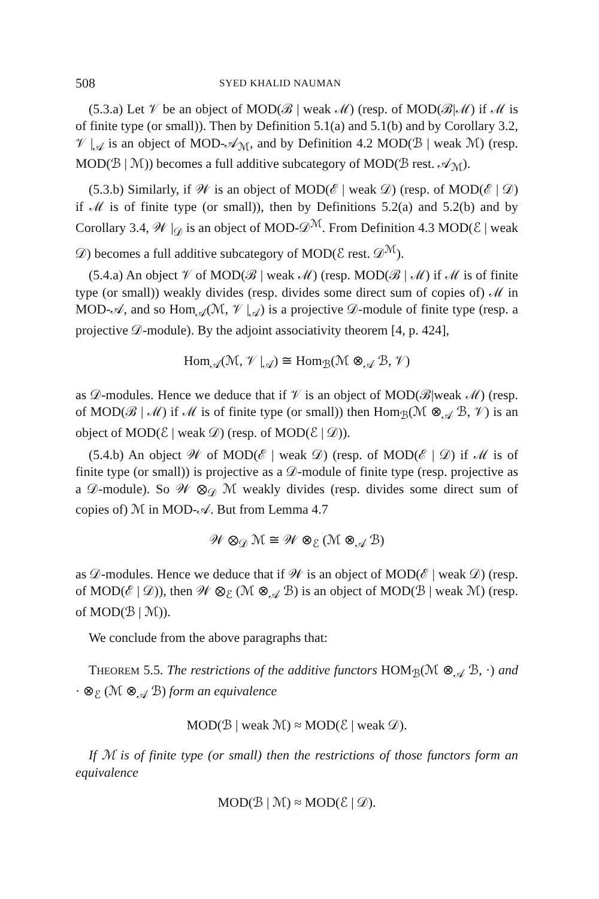508 SYED KHALID NAUMAN
(5.3.a) Let 𝒱 be an object of MOD(ℬ | weak ℳ) (resp. of MOD(ℬ|ℳ) if ℳ is of finite type (or small)). Then by Definition 5.1(a) and 5.1(b) and by Corollary 3.2, 𝒱 |<sub>𝒜</sub> is an object of MOD-𝒜<sub>ℳ</sub>, and by Definition 4.2 MOD(ℬ | weak ℳ) (resp. MOD(ℬ | ℳ)) becomes a full additive subcategory of MOD(ℬ rest. 𝒜<sub>ℳ</sub>).
(5.3.b) Similarly, if 𝒲 is an object of MOD(ℰ | weak 𝒟) (resp. of MOD(ℰ | 𝒟) if ℳ is of finite type (or small)), then by Definitions 5.2(a) and 5.2(b) and by Corollary 3.4, 𝒲 |<sub>𝒟</sub> is an object of MOD-𝒟<sup>ℳ</sup>. From Definition 4.3 MOD(ℰ | weak 𝒟) becomes a full additive subcategory of MOD(ℰ rest. 𝒟<sup>ℳ</sup>).
(5.4.a) An object 𝒱 of MOD(ℬ | weak ℳ) (resp. MOD(ℬ | ℳ) if ℳ is of finite type (or small)) weakly divides (resp. divides some direct sum of copies of) ℳ in MOD-𝒜, and so Hom<sub>𝒜</sub>(ℳ, 𝒱 |<sub>𝒜</sub>) is a projective 𝒟-module of finite type (resp. a projective 𝒟-module). By the adjoint associativity theorem [4, p. 424],
Hom<sub>𝒜</sub>(ℳ, 𝒱 |<sub>𝒜</sub>) ≅ Hom<sub>ℬ</sub>(ℳ ⊗<sub>𝒜</sub> ℬ, 𝒱)
as 𝒟-modules. Hence we deduce that if 𝒱 is an object of MOD(ℬ|weak ℳ) (resp. of MOD(ℬ | ℳ) if ℳ is of finite type (or small)) then Hom<sub>ℬ</sub>(ℳ ⊗<sub>𝒜</sub> ℬ, 𝒱) is an object of MOD(ℰ | weak 𝒟) (resp. of MOD(ℰ | 𝒟)).
(5.4.b) An object 𝒲 of MOD(ℰ | weak 𝒟) (resp. of MOD(ℰ | 𝒟) if ℳ is of finite type (or small)) is projective as a 𝒟-module of finite type (resp. projective as a 𝒟-module). So 𝒲 ⊗<sub>𝒟</sub> ℳ weakly divides (resp. divides some direct sum of copies of) ℳ in MOD-𝒜. But from Lemma 4.7
𝒲 ⊗<sub>𝒟</sub> ℳ ≅ 𝒲 ⊗<sub>ℰ</sub> (ℳ ⊗<sub>𝒜</sub> ℬ)
as 𝒟-modules. Hence we deduce that if 𝒲 is an object of MOD(ℰ | weak 𝒟) (resp. of MOD(ℰ | 𝒟)), then 𝒲 ⊗<sub>ℰ</sub> (ℳ ⊗<sub>𝒜</sub> ℬ) is an object of MOD(ℬ | weak ℳ) (resp. of MOD(ℬ | ℳ)).
We conclude from the above paragraphs that:
THEOREM 5.5. The restrictions of the additive functors HOM<sub>ℬ</sub>(ℳ ⊗<sub>𝒜</sub> ℬ, ·) and · ⊗<sub>ℰ</sub> (ℳ ⊗<sub>𝒜</sub> ℬ) form an equivalence
MOD(ℬ | weak ℳ) ≈ MOD(ℰ | weak 𝒟).
If ℳ is of finite type (or small) then the restrictions of those functors form an equivalence
MOD(ℬ | ℳ) ≈ MOD(ℰ | 𝒟).